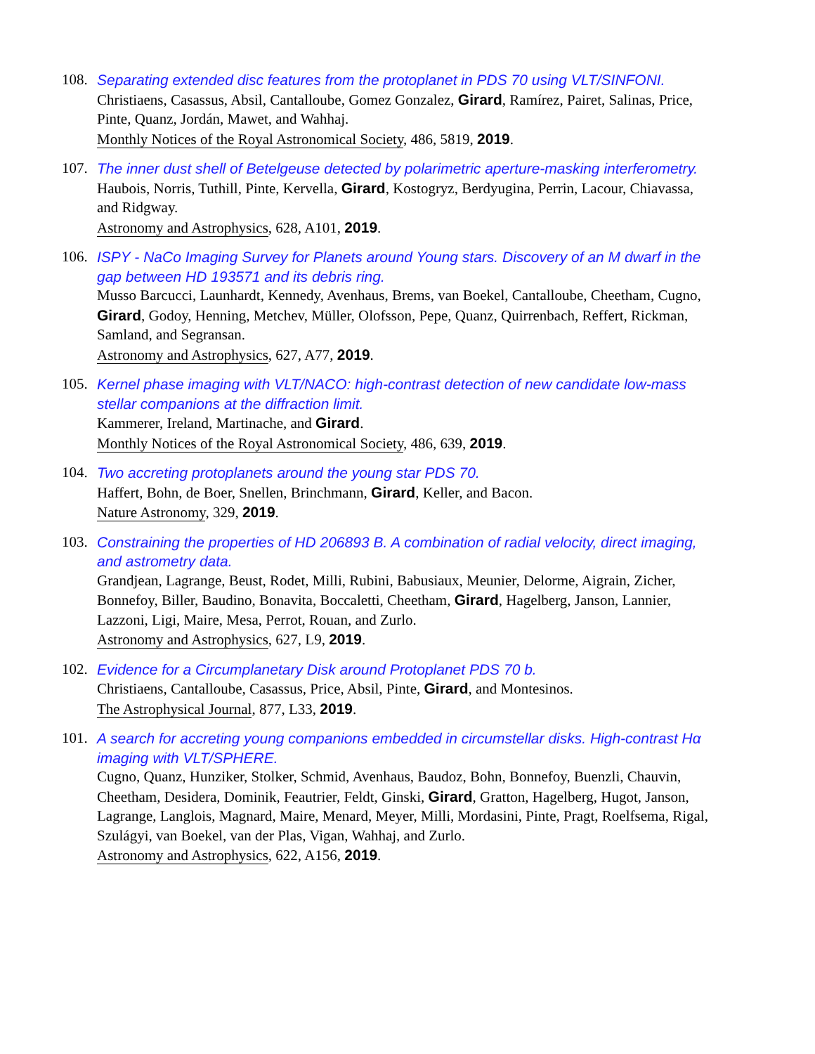108.
Separating extended disc features from the protoplanet in PDS 70 using VLT/SINFONI.
Christiaens, Casassus, Absil, Cantalloube, Gomez Gonzalez, Girard, Ramírez, Pairet, Salinas, Price, Pinte, Quanz, Jordán, Mawet, and Wahhaj.
Monthly Notices of the Royal Astronomical Society, 486, 5819, 2019.
107.
The inner dust shell of Betelgeuse detected by polarimetric aperture-masking interferometry.
Haubois, Norris, Tuthill, Pinte, Kervella, Girard, Kostogryz, Berdyugina, Perrin, Lacour, Chiavassa, and Ridgway.
Astronomy and Astrophysics, 628, A101, 2019.
106.
ISPY - NaCo Imaging Survey for Planets around Young stars. Discovery of an M dwarf in the gap between HD 193571 and its debris ring.
Musso Barcucci, Launhardt, Kennedy, Avenhaus, Brems, van Boekel, Cantalloube, Cheetham, Cugno, Girard, Godoy, Henning, Metchev, Müller, Olofsson, Pepe, Quanz, Quirrenbach, Reffert, Rickman, Samland, and Segransan.
Astronomy and Astrophysics, 627, A77, 2019.
105.
Kernel phase imaging with VLT/NACO: high-contrast detection of new candidate low-mass stellar companions at the diffraction limit.
Kammerer, Ireland, Martinache, and Girard.
Monthly Notices of the Royal Astronomical Society, 486, 639, 2019.
104.
Two accreting protoplanets around the young star PDS 70.
Haffert, Bohn, de Boer, Snellen, Brinchmann, Girard, Keller, and Bacon.
Nature Astronomy, 329, 2019.
103.
Constraining the properties of HD 206893 B. A combination of radial velocity, direct imaging, and astrometry data.
Grandjean, Lagrange, Beust, Rodet, Milli, Rubini, Babusiaux, Meunier, Delorme, Aigrain, Zicher, Bonnefoy, Biller, Baudino, Bonavita, Boccaletti, Cheetham, Girard, Hagelberg, Janson, Lannier, Lazzoni, Ligi, Maire, Mesa, Perrot, Rouan, and Zurlo.
Astronomy and Astrophysics, 627, L9, 2019.
102.
Evidence for a Circumplanetary Disk around Protoplanet PDS 70 b.
Christiaens, Cantalloube, Casassus, Price, Absil, Pinte, Girard, and Montesinos.
The Astrophysical Journal, 877, L33, 2019.
101.
A search for accreting young companions embedded in circumstellar disks. High-contrast Hα imaging with VLT/SPHERE.
Cugno, Quanz, Hunziker, Stolker, Schmid, Avenhaus, Baudoz, Bohn, Bonnefoy, Buenzli, Chauvin, Cheetham, Desidera, Dominik, Feautrier, Feldt, Ginski, Girard, Gratton, Hagelberg, Hugot, Janson, Lagrange, Langlois, Magnard, Maire, Menard, Meyer, Milli, Mordasini, Pinte, Pragt, Roelfsema, Rigal, Szulágyi, van Boekel, van der Plas, Vigan, Wahhaj, and Zurlo.
Astronomy and Astrophysics, 622, A156, 2019.